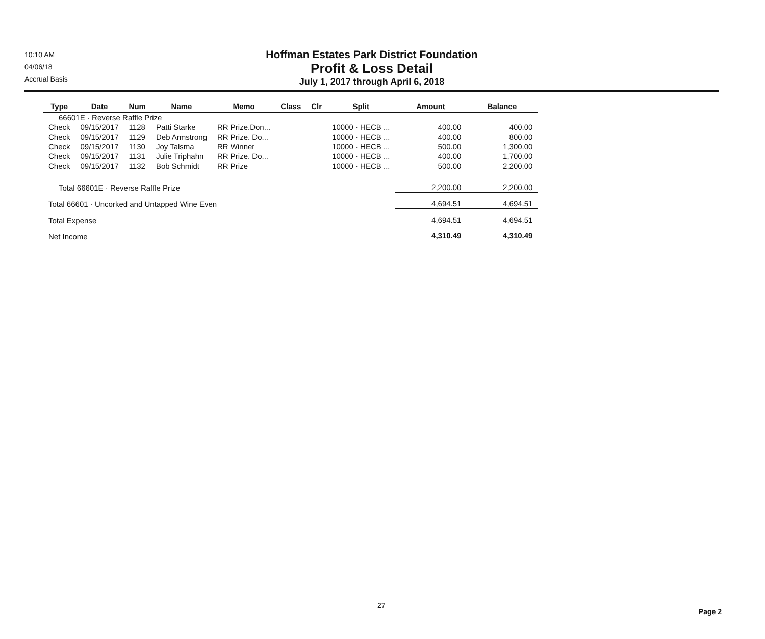10:10 AM
04/06/18
Accrual Basis
Hoffman Estates Park District Foundation
Profit & Loss Detail
July 1, 2017 through April 6, 2018
| Type | Date | Num | Name | Memo | Class | Clr | Split | Amount | Balance |
| --- | --- | --- | --- | --- | --- | --- | --- | --- | --- |
| 66601E · Reverse Raffle Prize | | | | | | | | | |
| Check | 09/15/2017 | 1128 | Patti Starke | RR Prize.Don... | | | 10000 · HECB ... | 400.00 | 400.00 |
| Check | 09/15/2017 | 1129 | Deb Armstrong | RR Prize. Do... | | | 10000 · HECB ... | 400.00 | 800.00 |
| Check | 09/15/2017 | 1130 | Joy Talsma | RR Winner | | | 10000 · HECB ... | 500.00 | 1,300.00 |
| Check | 09/15/2017 | 1131 | Julie Triphahn | RR Prize. Do... | | | 10000 · HECB ... | 400.00 | 1,700.00 |
| Check | 09/15/2017 | 1132 | Bob Schmidt | RR Prize | | | 10000 · HECB ... | 500.00 | 2,200.00 |
| Total 66601E · Reverse Raffle Prize | | | | | | | | 2,200.00 | 2,200.00 |
| Total 66601 · Uncorked and Untapped Wine Even | | | | | | | | 4,694.51 | 4,694.51 |
| Total Expense | | | | | | | | 4,694.51 | 4,694.51 |
| Net Income | | | | | | | | 4,310.49 | 4,310.49 |
27
Page 2